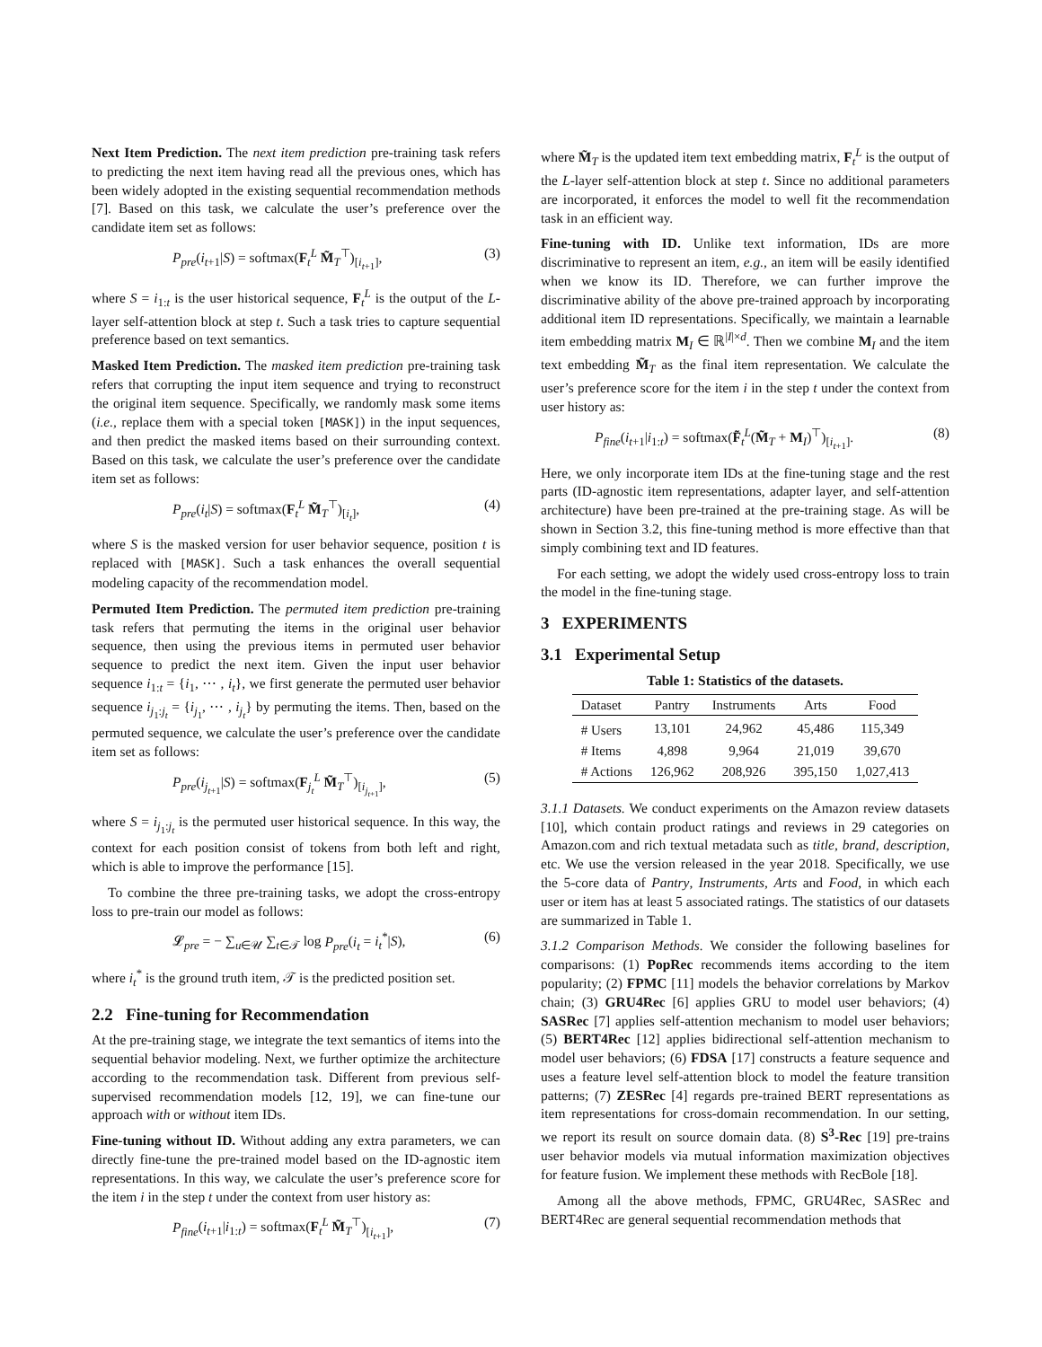Next Item Prediction. The next item prediction pre-training task refers to predicting the next item having read all the previous ones, which has been widely adopted in the existing sequential recommendation methods [7]. Based on this task, we calculate the user’s preference over the candidate item set as follows:
P<sub>pre</sub>(i<sub>t+1</sub>|S) = softmax(F<sub>t</sub><sup>L</sup> M̃<sub>T</sub><sup>⊤</sup>)<sub>[i<sub>t+1</sub>]</sub>, (3)
where S = i<sub>1:t</sub> is the user historical sequence, F<sub>t</sub><sup>L</sup> is the output of the L-layer self-attention block at step t. Such a task tries to capture sequential preference based on text semantics.
Masked Item Prediction. The masked item prediction pre-training task refers that corrupting the input item sequence and trying to reconstruct the original item sequence. Specifically, we randomly mask some items (i.e., replace them with a special token [MASK]) in the input sequences, and then predict the masked items based on their surrounding context. Based on this task, we calculate the user’s preference over the candidate item set as follows:
P<sub>pre</sub>(i<sub>t</sub>|S) = softmax(F<sub>t</sub><sup>L</sup> M̃<sub>T</sub><sup>⊤</sup>)<sub>[i<sub>t</sub>]</sub>, (4)
where S is the masked version for user behavior sequence, position t is replaced with [MASK]. Such a task enhances the overall sequential modeling capacity of the recommendation model.
Permuted Item Prediction. The permuted item prediction pre-training task refers that permuting the items in the original user behavior sequence, then using the previous items in permuted user behavior sequence to predict the next item. Given the input user behavior sequence i<sub>1:t</sub> = {i<sub>1</sub>, ⋯ , i<sub>t</sub>}, we first generate the permuted user behavior sequence i<sub>j<sub>1</sub>:j<sub>t</sub></sub> = {i<sub>j<sub>1</sub></sub>, ⋯ , i<sub>j<sub>t</sub></sub>} by permuting the items. Then, based on the permuted sequence, we calculate the user’s preference over the candidate item set as follows:
P<sub>pre</sub>(i<sub>j<sub>t+1</sub></sub>|S) = softmax(F<sub>j<sub>t</sub></sub><sup>L</sup> M̃<sub>T</sub><sup>⊤</sup>)<sub>[i<sub>j<sub>t+1</sub></sub>]</sub>, (5)
where S = i<sub>j<sub>1</sub>:j<sub>t</sub></sub> is the permuted user historical sequence. In this way, the context for each position consist of tokens from both left and right, which is able to improve the performance [15].
To combine the three pre-training tasks, we adopt the cross-entropy loss to pre-train our model as follows:
𝓛<sub>pre</sub> = − ∑<sub>u∈𝒰</sub> ∑<sub>t∈𝒯</sub> log P<sub>pre</sub>(i<sub>t</sub> = i<sub>t</sub><sup>*</sup>|S), (6)
where i<sub>t</sub><sup>*</sup> is the ground truth item, 𝒯 is the predicted position set.
2.2 Fine-tuning for Recommendation
At the pre-training stage, we integrate the text semantics of items into the sequential behavior modeling. Next, we further optimize the architecture according to the recommendation task. Different from previous self-supervised recommendation models [12, 19], we can fine-tune our approach with or without item IDs.
Fine-tuning without ID. Without adding any extra parameters, we can directly fine-tune the pre-trained model based on the ID-agnostic item representations. In this way, we calculate the user’s preference score for the item i in the step t under the context from user history as:
P<sub>fine</sub>(i<sub>t+1</sub>|i<sub>1:t</sub>) = softmax(F<sub>t</sub><sup>L</sup> M̃<sub>T</sub><sup>⊤</sup>)<sub>[i<sub>t+1</sub>]</sub>, (7)
where M̃<sub>T</sub> is the updated item text embedding matrix, F<sub>t</sub><sup>L</sup> is the output of the L-layer self-attention block at step t. Since no additional parameters are incorporated, it enforces the model to well fit the recommendation task in an efficient way.
Fine-tuning with ID. Unlike text information, IDs are more discriminative to represent an item, e.g., an item will be easily identified when we know its ID. Therefore, we can further improve the discriminative ability of the above pre-trained approach by incorporating additional item ID representations. Specifically, we maintain a learnable item embedding matrix M<sub>I</sub> ∈ ℝ<sup>|I|×d</sup>. Then we combine M<sub>I</sub> and the item text embedding M̃<sub>T</sub> as the final item representation. We calculate the user’s preference score for the item i in the step t under the context from user history as:
P<sub>fine</sub>(i<sub>t+1</sub>|i<sub>1:t</sub>) = softmax(F̃<sub>t</sub><sup>L</sup>(M̃<sub>T</sub> + M<sub>I</sub>)<sup>⊤</sup>)<sub>[i<sub>t+1</sub>]</sub>. (8)
Here, we only incorporate item IDs at the fine-tuning stage and the rest parts (ID-agnostic item representations, adapter layer, and self-attention architecture) have been pre-trained at the pre-training stage. As will be shown in Section 3.2, this fine-tuning method is more effective than that simply combining text and ID features.
For each setting, we adopt the widely used cross-entropy loss to train the model in the fine-tuning stage.
3 EXPERIMENTS
3.1 Experimental Setup
Table 1: Statistics of the datasets.
| Dataset | Pantry | Instruments | Arts | Food |
| --- | --- | --- | --- | --- |
| # Users | 13,101 | 24,962 | 45,486 | 115,349 |
| # Items | 4,898 | 9,964 | 21,019 | 39,670 |
| # Actions | 126,962 | 208,926 | 395,150 | 1,027,413 |
3.1.1 Datasets. We conduct experiments on the Amazon review datasets [10], which contain product ratings and reviews in 29 categories on Amazon.com and rich textual metadata such as title, brand, description, etc. We use the version released in the year 2018. Specifically, we use the 5-core data of Pantry, Instruments, Arts and Food, in which each user or item has at least 5 associated ratings. The statistics of our datasets are summarized in Table 1.
3.1.2 Comparison Methods. We consider the following baselines for comparisons: (1) PopRec recommends items according to the item popularity; (2) FPMC [11] models the behavior correlations by Markov chain; (3) GRU4Rec [6] applies GRU to model user behaviors; (4) SASRec [7] applies self-attention mechanism to model user behaviors; (5) BERT4Rec [12] applies bidirectional self-attention mechanism to model user behaviors; (6) FDSA [17] constructs a feature sequence and uses a feature level self-attention block to model the feature transition patterns; (7) ZESRec [4] regards pre-trained BERT representations as item representations for cross-domain recommendation. In our setting, we report its result on source domain data. (8) S<sup>3</sup>-Rec [19] pre-trains user behavior models via mutual information maximization objectives for feature fusion. We implement these methods with RecBole [18].
Among all the above methods, FPMC, GRU4Rec, SASRec and BERT4Rec are general sequential recommendation methods that